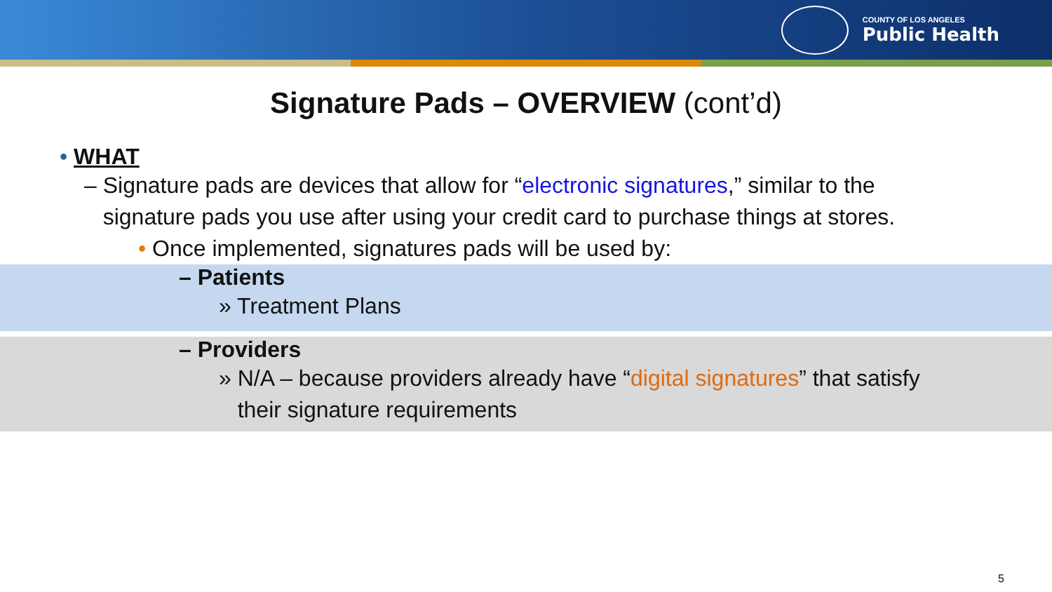COUNTY OF LOS ANGELES
Public Health
Signature Pads – OVERVIEW (cont’d)
• WHAT
– Signature pads are devices that allow for “electronic signatures,” similar to the
signature pads you use after using your credit card to purchase things at stores.
• Once implemented, signatures pads will be used by:
– Patients
» Treatment Plans
– Providers
» N/A – because providers already have “digital signatures” that satisfy
their signature requirements
5